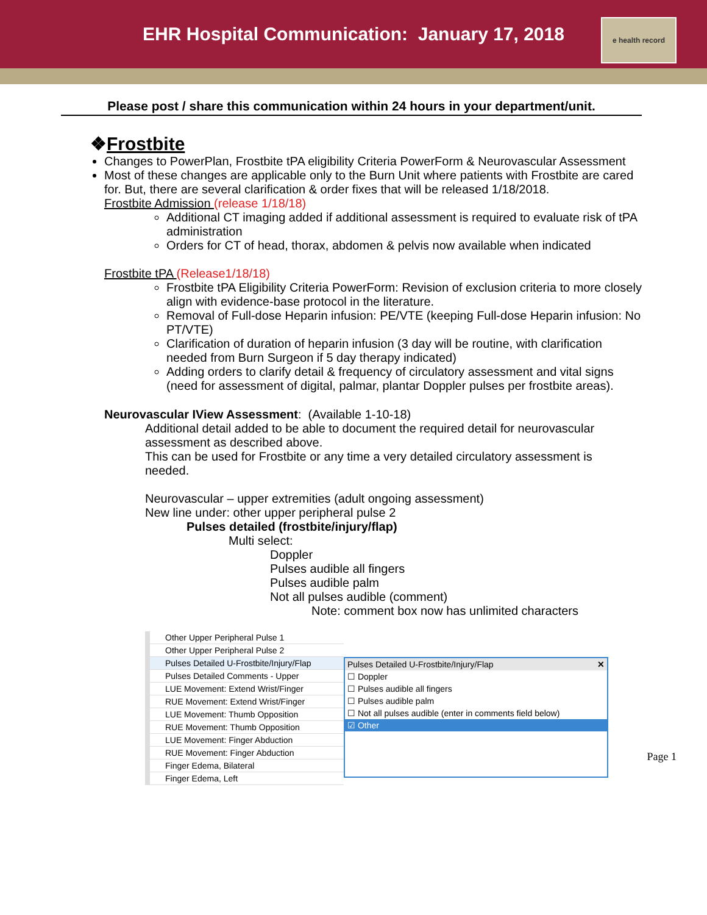EHR Hospital Communication: January 17, 2018
e health record
Please post / share this communication within 24 hours in your department/unit.
❖Frostbite
Changes to PowerPlan, Frostbite tPA eligibility Criteria PowerForm & Neurovascular Assessment
Most of these changes are applicable only to the Burn Unit where patients with Frostbite are cared for. But, there are several clarification & order fixes that will be released 1/18/2018.
Frostbite Admission (release 1/18/18)
Additional CT imaging added if additional assessment is required to evaluate risk of tPA administration
Orders for CT of head, thorax, abdomen & pelvis now available when indicated
Frostbite tPA (Release1/18/18)
Frostbite tPA Eligibility Criteria PowerForm: Revision of exclusion criteria to more closely align with evidence-base protocol in the literature.
Removal of Full-dose Heparin infusion: PE/VTE (keeping Full-dose Heparin infusion: No PT/VTE)
Clarification of duration of heparin infusion (3 day will be routine, with clarification needed from Burn Surgeon if 5 day therapy indicated)
Adding orders to clarify detail & frequency of circulatory assessment and vital signs (need for assessment of digital, palmar, plantar Doppler pulses per frostbite areas).
Neurovascular IView Assessment: (Available 1-10-18)
Additional detail added to be able to document the required detail for neurovascular assessment as described above.
This can be used for Frostbite or any time a very detailed circulatory assessment is needed.
Neurovascular – upper extremities (adult ongoing assessment)
New line under: other upper peripheral pulse 2
Pulses detailed (frostbite/injury/flap)
Multi select:
Doppler
Pulses audible all fingers
Pulses audible palm
Not all pulses audible (comment)
Note: comment box now has unlimited characters
Other Upper Peripheral Pulse 1
Other Upper Peripheral Pulse 2
Pulses Detailed U-Frostbite/Injury/Flap
Pulses Detailed Comments - Upper
LUE Movement: Extend Wrist/Finger
RUE Movement: Extend Wrist/Finger
LUE Movement: Thumb Opposition
RUE Movement: Thumb Opposition
LUE Movement: Finger Abduction
RUE Movement: Finger Abduction
Finger Edema, Bilateral
Finger Edema, Left
Pulses Detailed U-Frostbite/Injury/Flap ✕
☐ Doppler
☐ Pulses audible all fingers
☐ Pulses audible palm
☐ Not all pulses audible (enter in comments field below)
☑ Other
Page 1